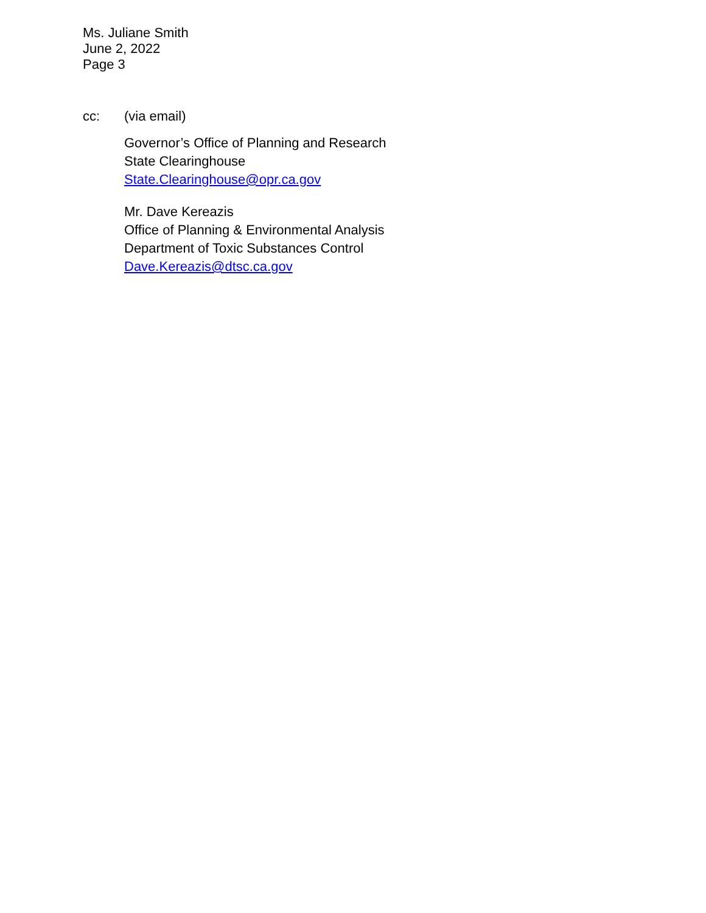Ms. Juliane Smith
June 2, 2022
Page 3
cc: (via email)
Governor’s Office of Planning and Research
State Clearinghouse
State.Clearinghouse@opr.ca.gov
Mr. Dave Kereazis
Office of Planning & Environmental Analysis
Department of Toxic Substances Control
Dave.Kereazis@dtsc.ca.gov